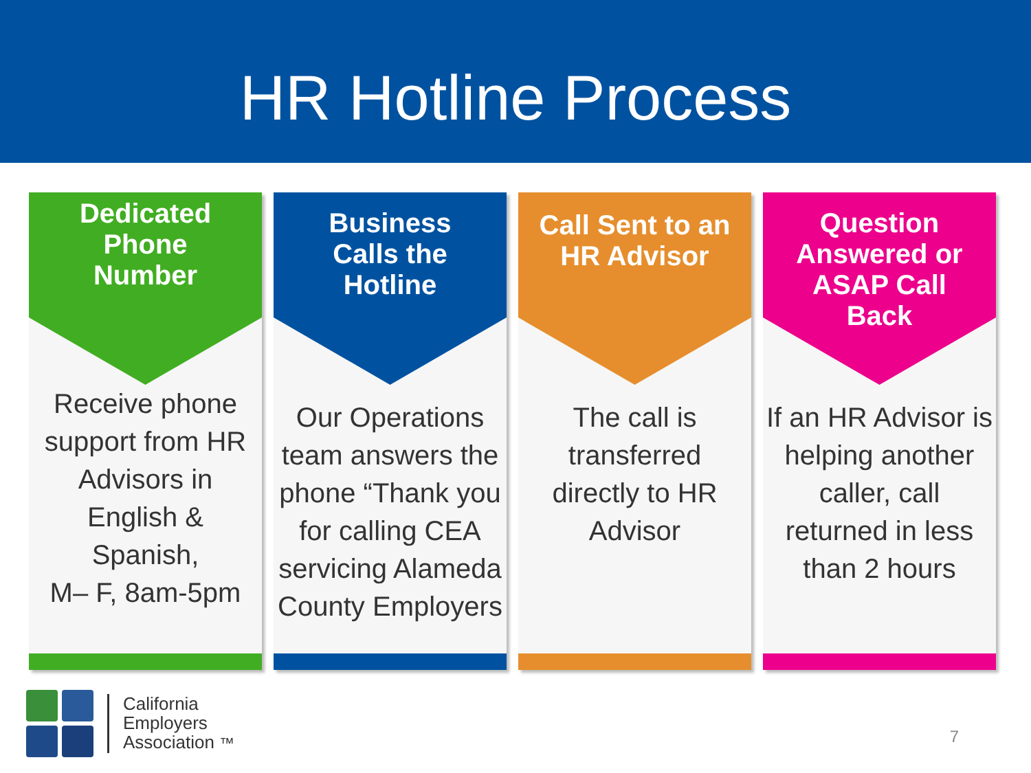HR Hotline Process
Dedicated
Phone
Number
Receive phone support from HR Advisors in English & Spanish,
M– F, 8am-5pm
Business
Calls the
Hotline
Our Operations team answers the phone “Thank you for calling CEA servicing Alameda County Employers
Call Sent to an
HR Advisor
The call is transferred directly to HR Advisor
Question
Answered or
ASAP Call
Back
If an HR Advisor is helping another caller, call returned in less than 2 hours
California
Employers
Association ™
7